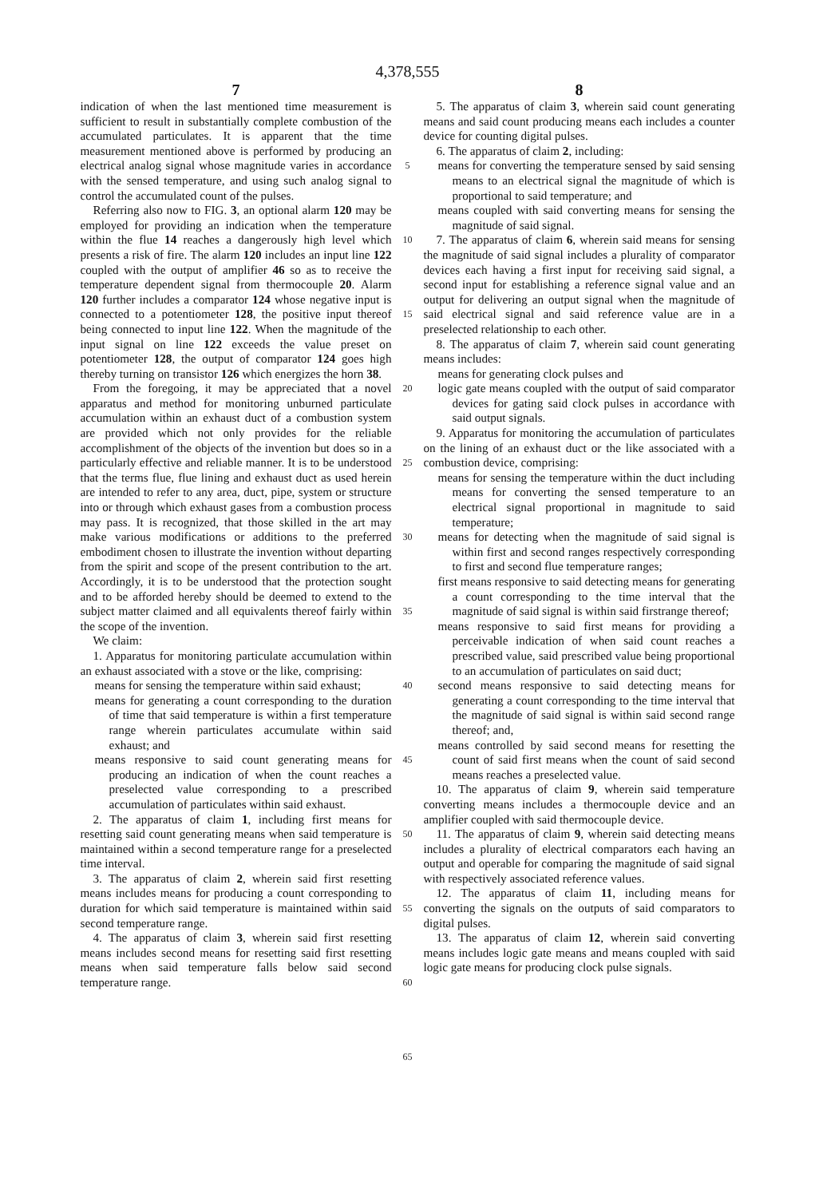4,378,555
7 8
indication of when the last mentioned time measurement is sufficient to result in substantially complete combustion of the accumulated particulates. It is apparent that the time measurement mentioned above is performed by producing an electrical analog signal whose magnitude varies in accordance with the sensed temperature, and using such analog signal to control the accumulated count of the pulses.
Referring also now to FIG. 3, an optional alarm 120 may be employed for providing an indication when the temperature within the flue 14 reaches a dangerously high level which presents a risk of fire. The alarm 120 includes an input line 122 coupled with the output of amplifier 46 so as to receive the temperature dependent signal from thermocouple 20. Alarm 120 further includes a comparator 124 whose negative input is connected to a potentiometer 128, the positive input thereof being connected to input line 122. When the magnitude of the input signal on line 122 exceeds the value preset on potentiometer 128, the output of comparator 124 goes high thereby turning on transistor 126 which energizes the horn 38.
From the foregoing, it may be appreciated that a novel apparatus and method for monitoring unburned particulate accumulation within an exhaust duct of a combustion system are provided which not only provides for the reliable accomplishment of the objects of the invention but does so in a particularly effective and reliable manner. It is to be understood that the terms flue, flue lining and exhaust duct as used herein are intended to refer to any area, duct, pipe, system or structure into or through which exhaust gases from a combustion process may pass. It is recognized, that those skilled in the art may make various modifications or additions to the preferred embodiment chosen to illustrate the invention without departing from the spirit and scope of the present contribution to the art. Accordingly, it is to be understood that the protection sought and to be afforded hereby should be deemed to extend to the subject matter claimed and all equivalents thereof fairly within the scope of the invention.
We claim:
1. Apparatus for monitoring particulate accumulation within an exhaust associated with a stove or the like, comprising:
means for sensing the temperature within said exhaust;
means for generating a count corresponding to the duration of time that said temperature is within a first temperature range wherein particulates accumulate within said exhaust; and
means responsive to said count generating means for producing an indication of when the count reaches a preselected value corresponding to a prescribed accumulation of particulates within said exhaust.
2. The apparatus of claim 1, including first means for resetting said count generating means when said temperature is maintained within a second temperature range for a preselected time interval.
3. The apparatus of claim 2, wherein said first resetting means includes means for producing a count corresponding to duration for which said temperature is maintained within said second temperature range.
4. The apparatus of claim 3, wherein said first resetting means includes second means for resetting said first resetting means when said temperature falls below said second temperature range.
5
10
15
20
25
30
35
40
45
50
55
60
65
5. The apparatus of claim 3, wherein said count generating means and said count producing means each includes a counter device for counting digital pulses.
6. The apparatus of claim 2, including:
means for converting the temperature sensed by said sensing means to an electrical signal the magnitude of which is proportional to said temperature; and
means coupled with said converting means for sensing the magnitude of said signal.
7. The apparatus of claim 6, wherein said means for sensing the magnitude of said signal includes a plurality of comparator devices each having a first input for receiving said signal, a second input for establishing a reference signal value and an output for delivering an output signal when the magnitude of said electrical signal and said reference value are in a preselected relationship to each other.
8. The apparatus of claim 7, wherein said count generating means includes:
means for generating clock pulses and
logic gate means coupled with the output of said comparator devices for gating said clock pulses in accordance with said output signals.
9. Apparatus for monitoring the accumulation of particulates on the lining of an exhaust duct or the like associated with a combustion device, comprising:
means for sensing the temperature within the duct including means for converting the sensed temperature to an electrical signal proportional in magnitude to said temperature;
means for detecting when the magnitude of said signal is within first and second ranges respectively corresponding to first and second flue temperature ranges;
first means responsive to said detecting means for generating a count corresponding to the time interval that the magnitude of said signal is within said firstrange thereof;
means responsive to said first means for providing a perceivable indication of when said count reaches a prescribed value, said prescribed value being proportional to an accumulation of particulates on said duct;
second means responsive to said detecting means for generating a count corresponding to the time interval that the magnitude of said signal is within said second range thereof; and,
means controlled by said second means for resetting the count of said first means when the count of said second means reaches a preselected value.
10. The apparatus of claim 9, wherein said temperature converting means includes a thermocouple device and an amplifier coupled with said thermocouple device.
11. The apparatus of claim 9, wherein said detecting means includes a plurality of electrical comparators each having an output and operable for comparing the magnitude of said signal with respectively associated reference values.
12. The apparatus of claim 11, including means for converting the signals on the outputs of said comparators to digital pulses.
13. The apparatus of claim 12, wherein said converting means includes logic gate means and means coupled with said logic gate means for producing clock pulse signals.